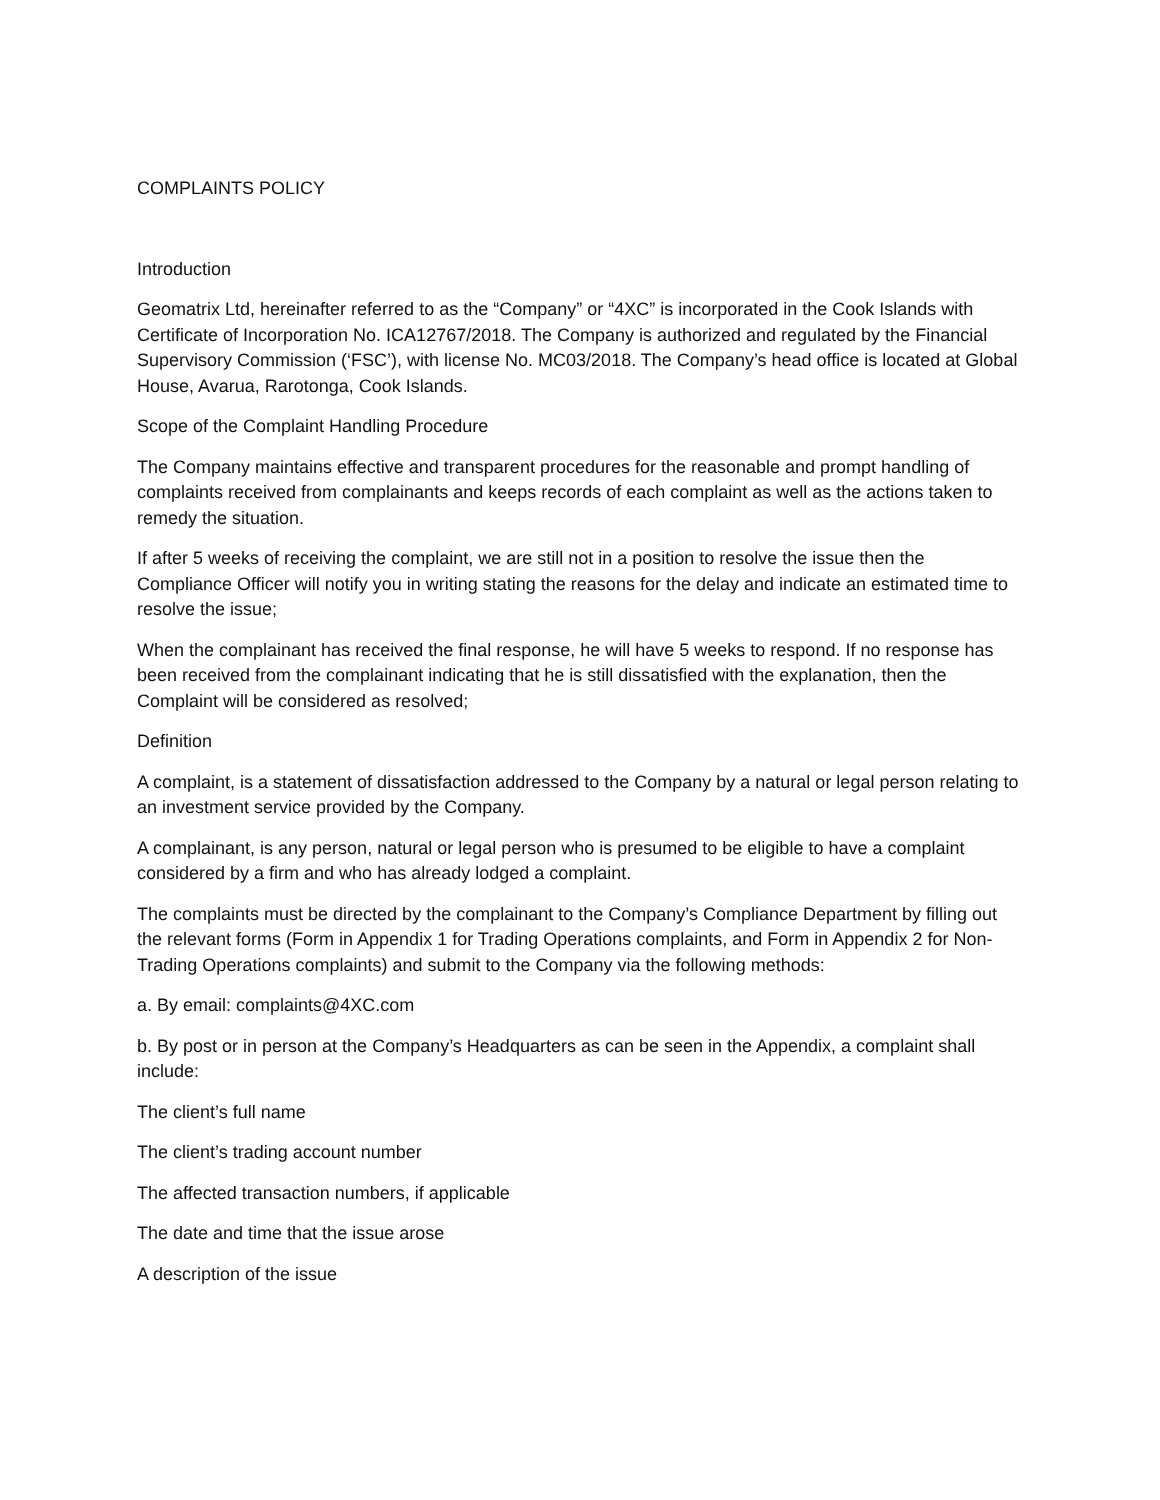COMPLAINTS POLICY
Introduction
Geomatrix Ltd, hereinafter referred to as the “Company” or “4XC” is incorporated in the Cook Islands with Certificate of Incorporation No. ICA12767/2018. The Company is authorized and regulated by the Financial Supervisory Commission (‘FSC’), with license No. MC03/2018. The Company’s head office is located at Global House, Avarua, Rarotonga, Cook Islands.
Scope of the Complaint Handling Procedure
The Company maintains effective and transparent procedures for the reasonable and prompt handling of complaints received from complainants and keeps records of each complaint as well as the actions taken to remedy the situation.
If after 5 weeks of receiving the complaint, we are still not in a position to resolve the issue then the Compliance Officer will notify you in writing stating the reasons for the delay and indicate an estimated time to resolve the issue;
When the complainant has received the final response, he will have 5 weeks to respond. If no response has been received from the complainant indicating that he is still dissatisfied with the explanation, then the Complaint will be considered as resolved;
Definition
A complaint, is a statement of dissatisfaction addressed to the Company by a natural or legal person relating to an investment service provided by the Company.
A complainant, is any person, natural or legal person who is presumed to be eligible to have a complaint considered by a firm and who has already lodged a complaint.
The complaints must be directed by the complainant to the Company’s Compliance Department by filling out the relevant forms (Form in Appendix 1 for Trading Operations complaints, and Form in Appendix 2 for Non-Trading Operations complaints) and submit to the Company via the following methods:
a. By email: complaints@4XC.com
b. By post or in person at the Company’s Headquarters as can be seen in the Appendix, a complaint shall include:
The client’s full name
The client’s trading account number
The affected transaction numbers, if applicable
The date and time that the issue arose
A description of the issue